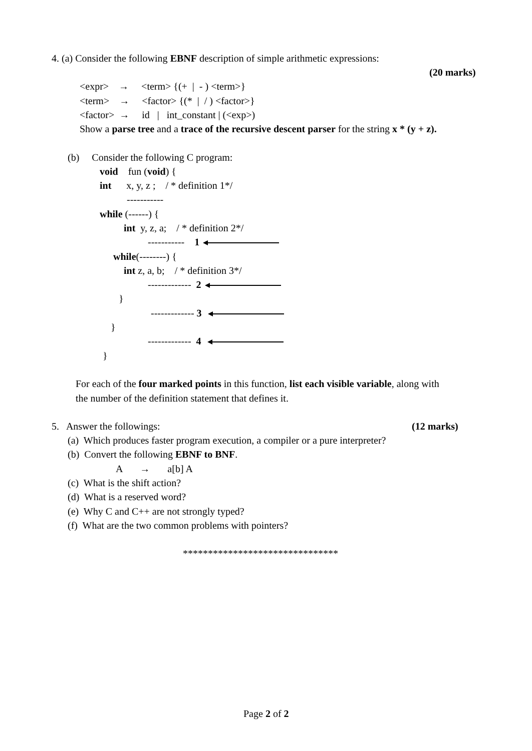4. (a) Consider the following EBNF description of simple arithmetic expressions:
(20 marks)
<expr> → <term> {(+ | - ) <term>}
<term> → <factor> {(* | / ) <factor>}
<factor> → id | int_constant | (<exp>)
Show a parse tree and a trace of the recursive descent parser for the string x * (y + z).
(b) Consider the following C program:
void fun (void) {
int x, y, z ; / * definition 1*/
-----------
while (------) {
int y, z, a; / * definition 2*/
----------- 1
while(--------) {
int z, a, b; / * definition 3*/
------------- 2
}
------------- 3
}
------------- 4
}
For each of the four marked points in this function, list each visible variable, along with
the number of the definition statement that defines it.
5. Answer the followings:
(12 marks)
(a) Which produces faster program execution, a compiler or a pure interpreter?
(b) Convert the following EBNF to BNF.
A → a[b] A
(c) What is the shift action?
(d) What is a reserved word?
(e) Why C and C++ are not strongly typed?
(f) What are the two common problems with pointers?
*******************************
Page 2 of 2